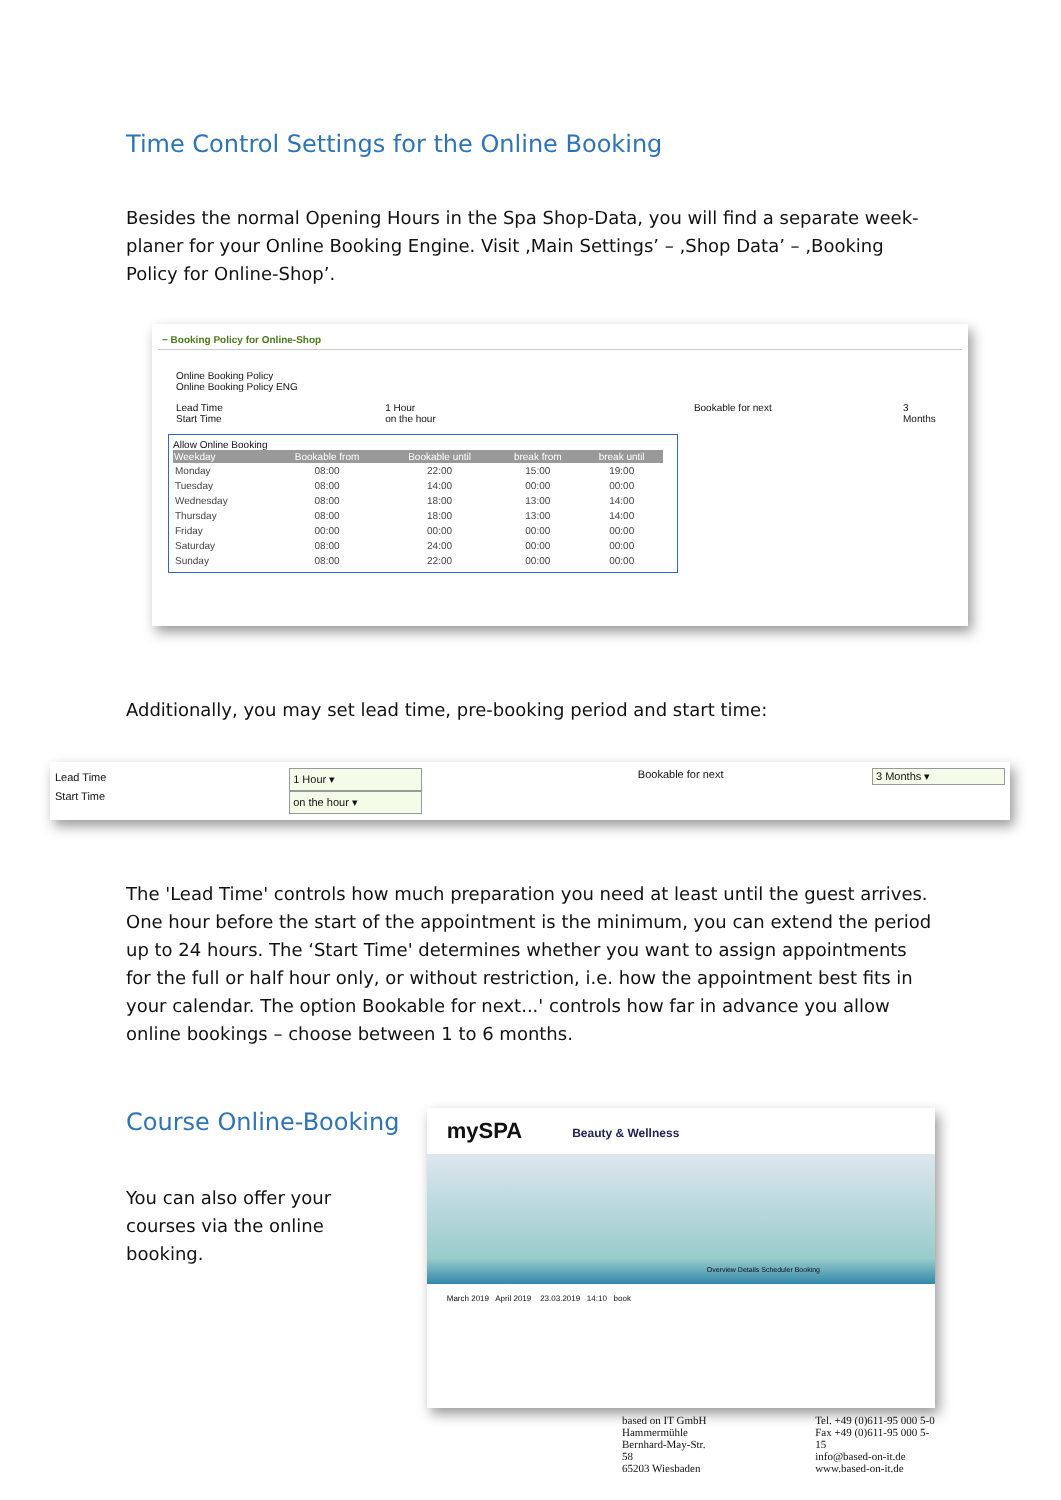Time Control Settings for the Online Booking
Besides the normal Opening Hours in the Spa Shop-Data, you will find a separate week-planer for your Online Booking Engine. Visit ‚Main Settings’ – ‚Shop Data’ – ‚Booking Policy for Online-Shop’.
− Booking Policy for Online-Shop
Online Booking Policy
Online Booking Policy ENG
Lead Time
Start Time
1 Hour
on the hour
Bookable for next 3 Months
Allow Online Booking
| Weekday | Bookable from | Bookable until | break from | break until |
| --- | --- | --- | --- | --- |
| Monday | 08:00 | 22:00 | 15:00 | 19:00 |
| Tuesday | 08:00 | 14:00 | 00:00 | 00:00 |
| Wednesday | 08:00 | 18:00 | 13:00 | 14:00 |
| Thursday | 08:00 | 18:00 | 13:00 | 14:00 |
| Friday | 00:00 | 00:00 | 00:00 | 00:00 |
| Saturday | 08:00 | 24:00 | 00:00 | 00:00 |
| Sunday | 08:00 | 22:00 | 00:00 | 00:00 |
Additionally, you may set lead time, pre-booking period and start time:
Lead Time
Start Time
1 Hour ▾
on the hour ▾
Bookable for next 3 Months ▾
The 'Lead Time' controls how much preparation you need at least until the guest arrives. One hour before the start of the appointment is the minimum, you can extend the period up to 24 hours. The ‘Start Time' determines whether you want to assign appointments for the full or half hour only, or without restriction, i.e. how the appointment best fits in your calendar. The option Bookable for next...' controls how far in advance you allow online bookings – choose between 1 to 6 months.
Course Online-Booking
You can also offer your courses via the online booking.
mySPA Beauty & Wellness
Overview Details Scheduler Booking
March 2019 April 2019 23.03.2019 14:10 book
based on IT GmbH
Hammermühle
Bernhard-May-Str. 58
65203 Wiesbaden
Tel. +49 (0)611-95 000 5-0
Fax +49 (0)611-95 000 5-15
info@based-on-it.de
www.based-on-it.de